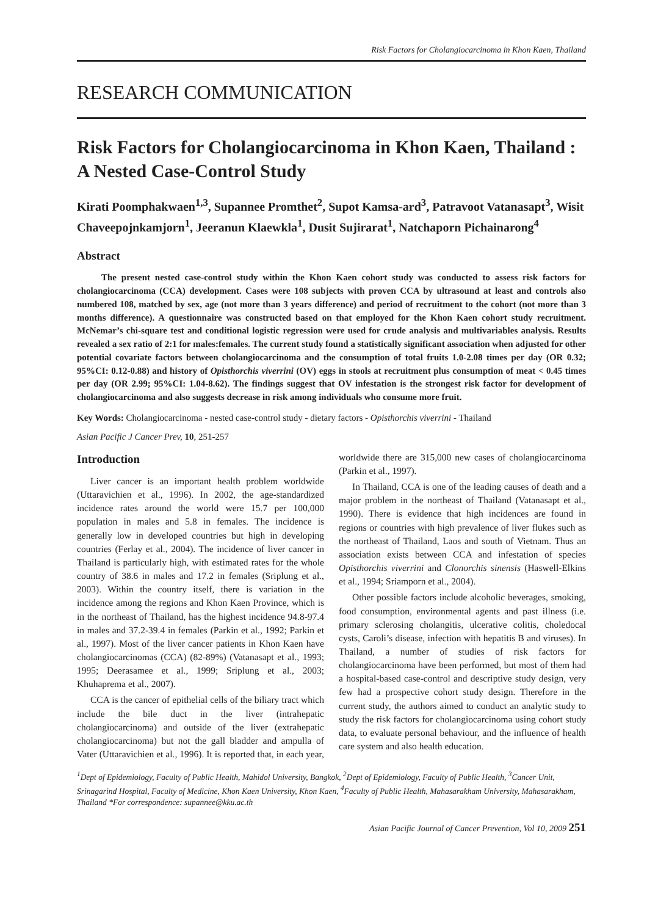Risk Factors for Cholangiocarcinoma in Khon Kaen, Thailand
RESEARCH COMMUNICATION
Risk Factors for Cholangiocarcinoma in Khon Kaen, Thailand : A Nested Case-Control Study
Kirati Poomphakwaen<sup>1,3</sup>, Supannee Promthet<sup>2</sup>, Supot Kamsa-ard<sup>3</sup>, Patravoot Vatanasapt<sup>3</sup>, Wisit Chaveepojnkamjorn<sup>1</sup>, Jeeranun Klaewkla<sup>1</sup>, Dusit Sujirarat<sup>1</sup>, Natchaporn Pichainarong<sup>4</sup>
Abstract
The present nested case-control study within the Khon Kaen cohort study was conducted to assess risk factors for cholangiocarcinoma (CCA) development. Cases were 108 subjects with proven CCA by ultrasound at least and controls also numbered 108, matched by sex, age (not more than 3 years difference) and period of recruitment to the cohort (not more than 3 months difference). A questionnaire was constructed based on that employed for the Khon Kaen cohort study recruitment. McNemar’s chi-square test and conditional logistic regression were used for crude analysis and multivariables analysis. Results revealed a sex ratio of 2:1 for males:females. The current study found a statistically significant association when adjusted for other potential covariate factors between cholangiocarcinoma and the consumption of total fruits 1.0-2.08 times per day (OR 0.32; 95%CI: 0.12-0.88) and history of Opisthorchis viverrini (OV) eggs in stools at recruitment plus consumption of meat < 0.45 times per day (OR 2.99; 95%CI: 1.04-8.62). The findings suggest that OV infestation is the strongest risk factor for development of cholangiocarcinoma and also suggests decrease in risk among individuals who consume more fruit.
Key Words: Cholangiocarcinoma - nested case-control study - dietary factors - Opisthorchis viverrini - Thailand
Asian Pacific J Cancer Prev, 10, 251-257
Introduction
Liver cancer is an important health problem worldwide (Uttaravichien et al., 1996). In 2002, the age-standardized incidence rates around the world were 15.7 per 100,000 population in males and 5.8 in females. The incidence is generally low in developed countries but high in developing countries (Ferlay et al., 2004). The incidence of liver cancer in Thailand is particularly high, with estimated rates for the whole country of 38.6 in males and 17.2 in females (Sriplung et al., 2003). Within the country itself, there is variation in the incidence among the regions and Khon Kaen Province, which is in the northeast of Thailand, has the highest incidence 94.8-97.4 in males and 37.2-39.4 in females (Parkin et al., 1992; Parkin et al., 1997). Most of the liver cancer patients in Khon Kaen have cholangiocarcinomas (CCA) (82-89%) (Vatanasapt et al., 1993; 1995; Deerasamee et al., 1999; Sriplung et al., 2003; Khuhaprema et al., 2007).
CCA is the cancer of epithelial cells of the biliary tract which include the bile duct in the liver (intrahepatic cholangiocarcinoma) and outside of the liver (extrahepatic cholangiocarcinoma) but not the gall bladder and ampulla of Vater (Uttaravichien et al., 1996). It is reported that, in each year, worldwide there are 315,000 new cases of cholangiocarcinoma (Parkin et al., 1997).
In Thailand, CCA is one of the leading causes of death and a major problem in the northeast of Thailand (Vatanasapt et al., 1990). There is evidence that high incidences are found in regions or countries with high prevalence of liver flukes such as the northeast of Thailand, Laos and south of Vietnam. Thus an association exists between CCA and infestation of species Opisthorchis viverrini and Clonorchis sinensis (Haswell-Elkins et al., 1994; Sriamporn et al., 2004).
Other possible factors include alcoholic beverages, smoking, food consumption, environmental agents and past illness (i.e. primary sclerosing cholangitis, ulcerative colitis, choledocal cysts, Caroli’s disease, infection with hepatitis B and viruses). In Thailand, a number of studies of risk factors for cholangiocarcinoma have been performed, but most of them had a hospital-based case-control and descriptive study design, very few had a prospective cohort study design. Therefore in the current study, the authors aimed to conduct an analytic study to study the risk factors for cholangiocarcinoma using cohort study data, to evaluate personal behaviour, and the influence of health care system and also health education.
<sup>1</sup> Dept of Epidemiology, Faculty of Public Health, Mahidol University, Bangkok, <sup>2</sup>Dept of Epidemiology, Faculty of Public Health, <sup>3</sup>Cancer Unit, Srinagarind Hospital, Faculty of Medicine, Khon Kaen University, Khon Kaen, <sup>4</sup>Faculty of Public Health, Mahasarakham University, Mahasarakham, Thailand *For correspondence: supannee@kku.ac.th
Asian Pacific Journal of Cancer Prevention, Vol 10, 2009 251